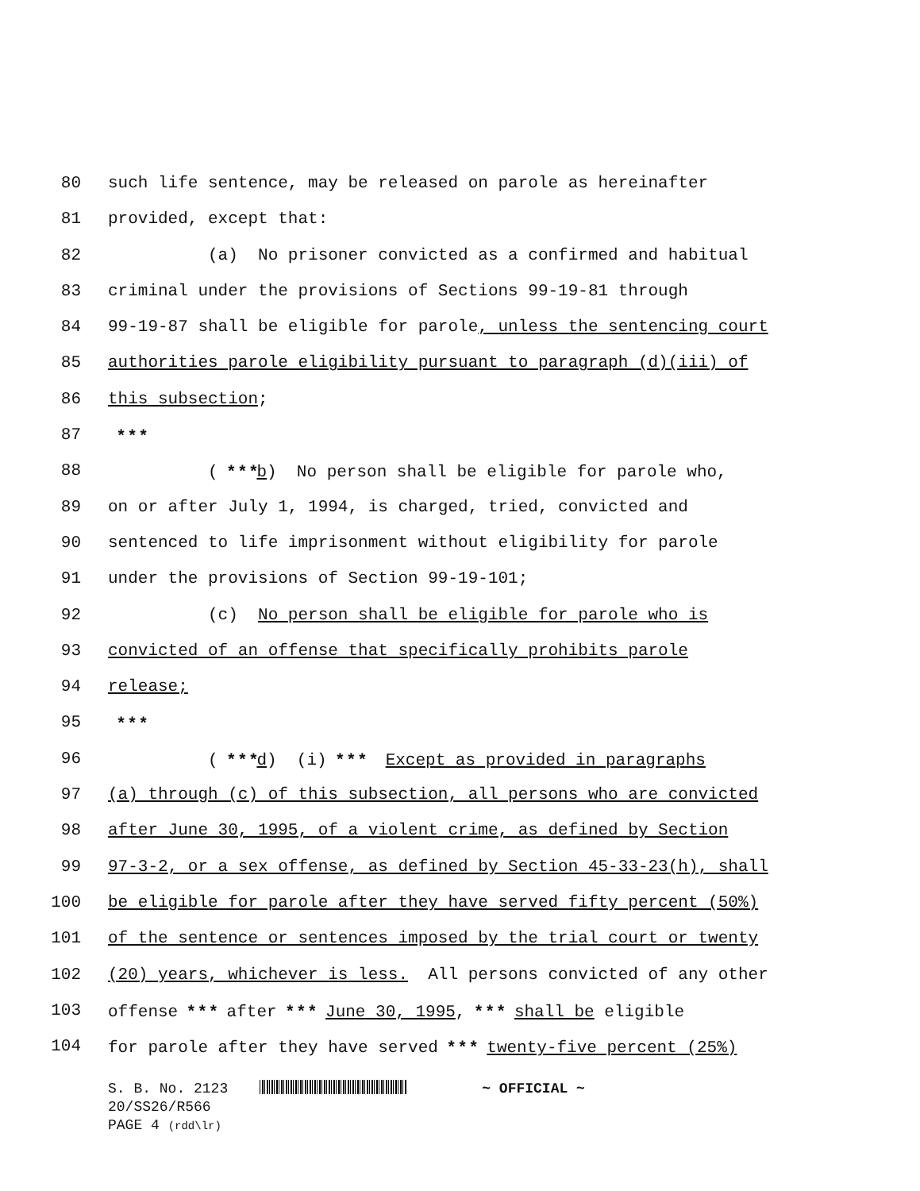80 such life sentence, may be released on parole as hereinafter
81 provided, except that:
82 (a) No prisoner convicted as a confirmed and habitual
83 criminal under the provisions of Sections 99-19-81 through
84 99-19-87 shall be eligible for parole, unless the sentencing court
85 authorities parole eligibility pursuant to paragraph (d)(iii) of
86 this subsection;
87 * * *
88 ( * * *b) No person shall be eligible for parole who,
89 on or after July 1, 1994, is charged, tried, convicted and
90 sentenced to life imprisonment without eligibility for parole
91 under the provisions of Section 99-19-101;
92 (c) No person shall be eligible for parole who is
93 convicted of an offense that specifically prohibits parole
94 release;
95 * * *
96 ( * * *d) (i) * * * Except as provided in paragraphs
97 (a) through (c) of this subsection, all persons who are convicted
98 after June 30, 1995, of a violent crime, as defined by Section
99 97-3-2, or a sex offense, as defined by Section 45-33-23(h), shall
100 be eligible for parole after they have served fifty percent (50%)
101 of the sentence or sentences imposed by the trial court or twenty
102 (20) years, whichever is less. All persons convicted of any other
103 offense * * * after * * * June 30, 1995, * * * shall be eligible
104 for parole after they have served * * * twenty-five percent (25%)
S. B. No. 2123 ~ OFFICIAL ~
20/SS26/R566
PAGE 4 (rdd\lr)